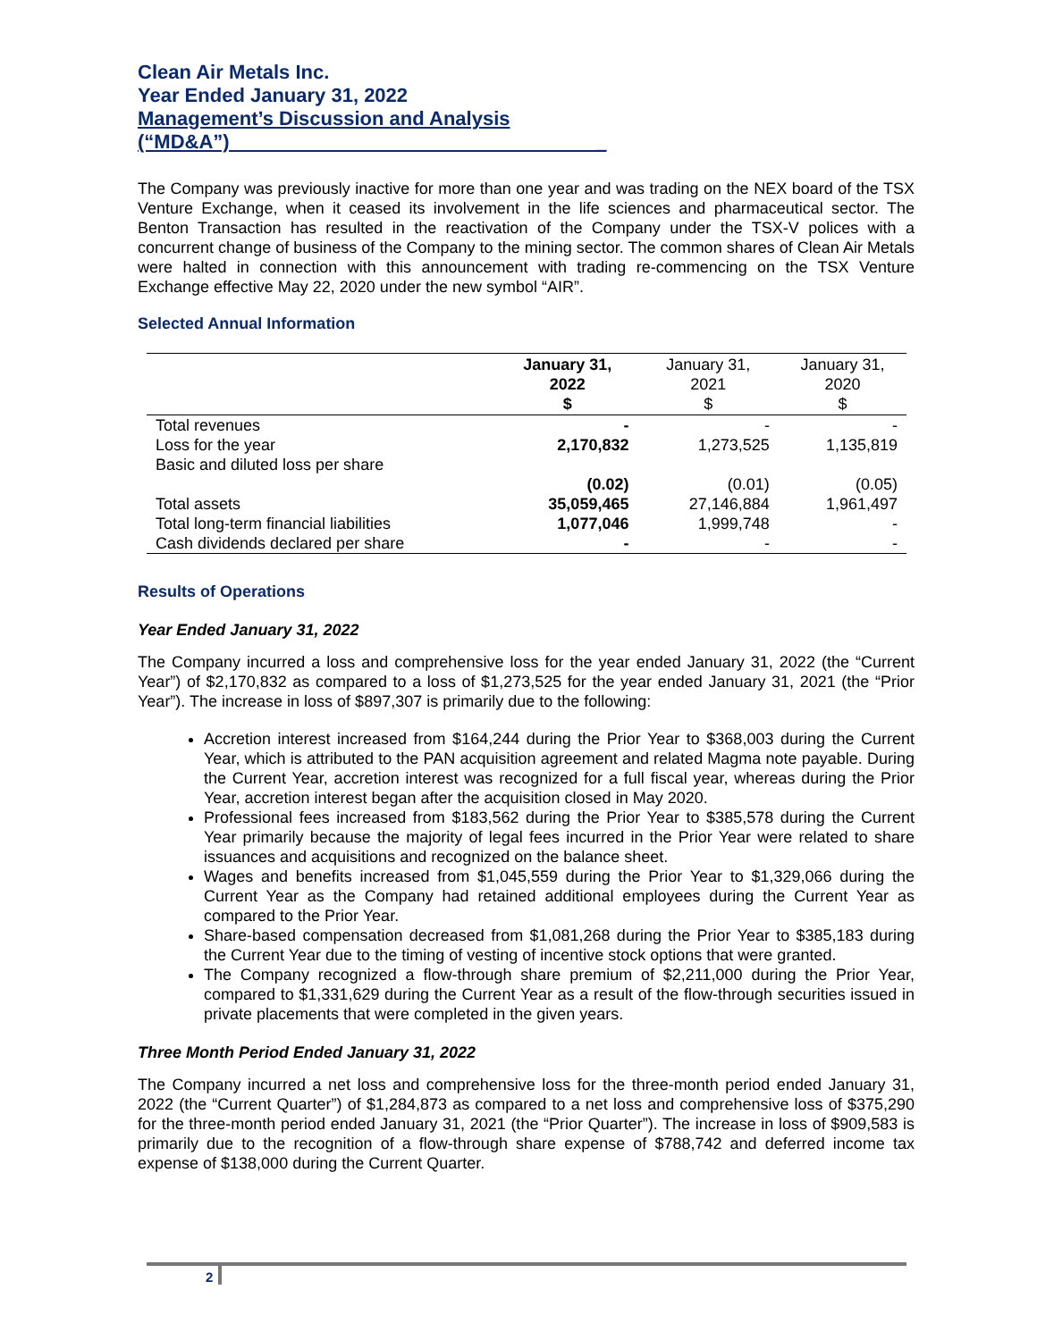Clean Air Metals Inc.
Year Ended January 31, 2022
Management’s Discussion and Analysis (“MD&A”) _
The Company was previously inactive for more than one year and was trading on the NEX board of the TSX Venture Exchange, when it ceased its involvement in the life sciences and pharmaceutical sector. The Benton Transaction has resulted in the reactivation of the Company under the TSX-V polices with a concurrent change of business of the Company to the mining sector. The common shares of Clean Air Metals were halted in connection with this announcement with trading re-commencing on the TSX Venture Exchange effective May 22, 2020 under the new symbol “AIR”.
Selected Annual Information
| | January 31, 2022 $ | January 31, 2021 $ | January 31, 2020 $ |
| --- | --- | --- | --- |
| Total revenues | - | - | - |
| Loss for the year | 2,170,832 | 1,273,525 | 1,135,819 |
| Basic and diluted loss per share | | | |
| | (0.02) | (0.01) | (0.05) |
| Total assets | 35,059,465 | 27,146,884 | 1,961,497 |
| Total long-term financial liabilities | 1,077,046 | 1,999,748 | - |
| Cash dividends declared per share | - | - | - |
Results of Operations
Year Ended January 31, 2022
The Company incurred a loss and comprehensive loss for the year ended January 31, 2022 (the “Current Year”) of $2,170,832 as compared to a loss of $1,273,525 for the year ended January 31, 2021 (the “Prior Year”). The increase in loss of $897,307 is primarily due to the following:
Accretion interest increased from $164,244 during the Prior Year to $368,003 during the Current Year, which is attributed to the PAN acquisition agreement and related Magma note payable. During the Current Year, accretion interest was recognized for a full fiscal year, whereas during the Prior Year, accretion interest began after the acquisition closed in May 2020.
Professional fees increased from $183,562 during the Prior Year to $385,578 during the Current Year primarily because the majority of legal fees incurred in the Prior Year were related to share issuances and acquisitions and recognized on the balance sheet.
Wages and benefits increased from $1,045,559 during the Prior Year to $1,329,066 during the Current Year as the Company had retained additional employees during the Current Year as compared to the Prior Year.
Share-based compensation decreased from $1,081,268 during the Prior Year to $385,183 during the Current Year due to the timing of vesting of incentive stock options that were granted.
The Company recognized a flow-through share premium of $2,211,000 during the Prior Year, compared to $1,331,629 during the Current Year as a result of the flow-through securities issued in private placements that were completed in the given years.
Three Month Period Ended January 31, 2022
The Company incurred a net loss and comprehensive loss for the three-month period ended January 31, 2022 (the “Current Quarter”) of $1,284,873 as compared to a net loss and comprehensive loss of $375,290 for the three-month period ended January 31, 2021 (the “Prior Quarter”). The increase in loss of $909,583 is primarily due to the recognition of a flow-through share expense of $788,742 and deferred income tax expense of $138,000 during the Current Quarter.
2